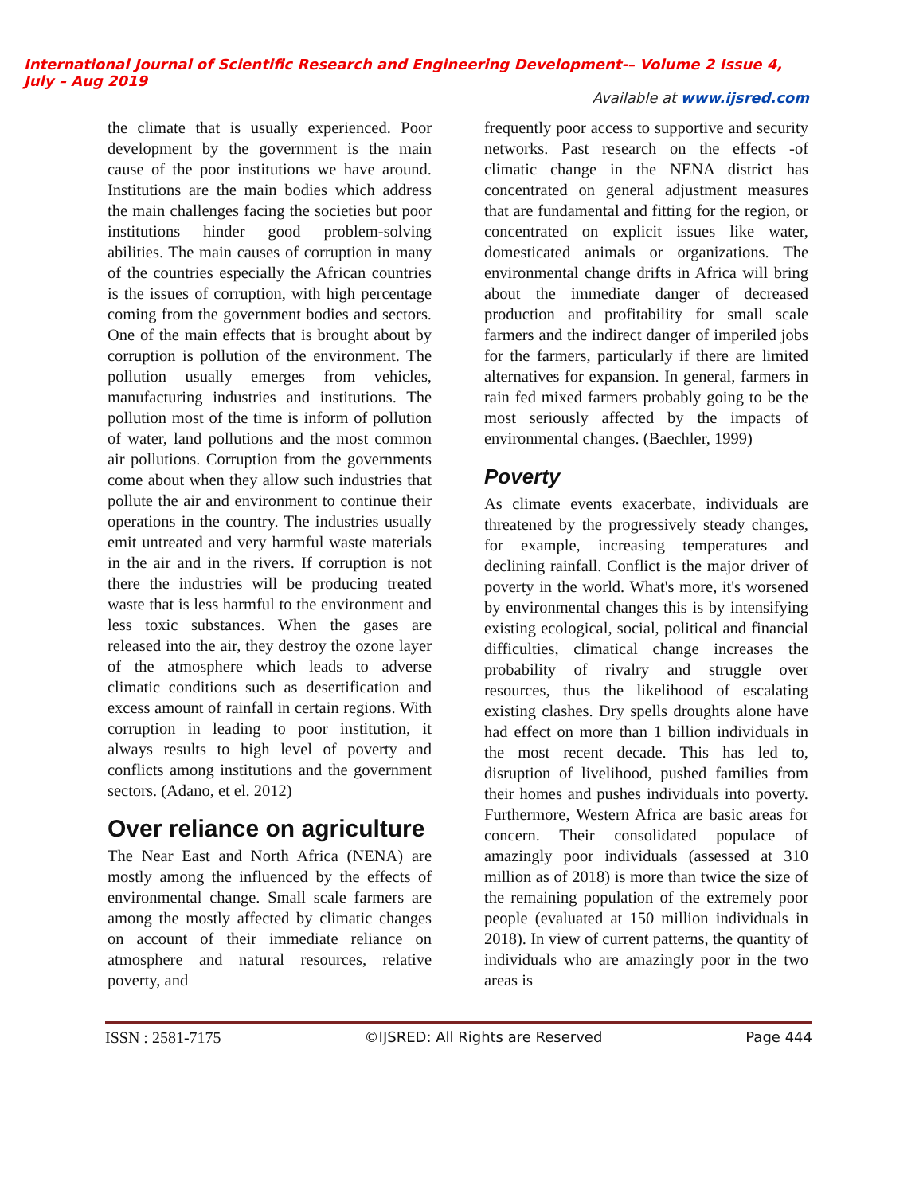International Journal of Scientific Research and Engineering Development-– Volume 2 Issue 4, July – Aug 2019
Available at www.ijsred.com
the climate that is usually experienced. Poor development by the government is the main cause of the poor institutions we have around. Institutions are the main bodies which address the main challenges facing the societies but poor institutions hinder good problem-solving abilities. The main causes of corruption in many of the countries especially the African countries is the issues of corruption, with high percentage coming from the government bodies and sectors. One of the main effects that is brought about by corruption is pollution of the environment. The pollution usually emerges from vehicles, manufacturing industries and institutions. The pollution most of the time is inform of pollution of water, land pollutions and the most common air pollutions. Corruption from the governments come about when they allow such industries that pollute the air and environment to continue their operations in the country. The industries usually emit untreated and very harmful waste materials in the air and in the rivers. If corruption is not there the industries will be producing treated waste that is less harmful to the environment and less toxic substances. When the gases are released into the air, they destroy the ozone layer of the atmosphere which leads to adverse climatic conditions such as desertification and excess amount of rainfall in certain regions. With corruption in leading to poor institution, it always results to high level of poverty and conflicts among institutions and the government sectors. (Adano, et el. 2012)
Over reliance on agriculture
The Near East and North Africa (NENA) are mostly among the influenced by the effects of environmental change. Small scale farmers are among the mostly affected by climatic changes on account of their immediate reliance on atmosphere and natural resources, relative poverty, and
frequently poor access to supportive and security networks. Past research on the effects -of climatic change in the NENA district has concentrated on general adjustment measures that are fundamental and fitting for the region, or concentrated on explicit issues like water, domesticated animals or organizations. The environmental change drifts in Africa will bring about the immediate danger of decreased production and profitability for small scale farmers and the indirect danger of imperiled jobs for the farmers, particularly if there are limited alternatives for expansion. In general, farmers in rain fed mixed farmers probably going to be the most seriously affected by the impacts of environmental changes. (Baechler, 1999)
Poverty
As climate events exacerbate, individuals are threatened by the progressively steady changes, for example, increasing temperatures and declining rainfall. Conflict is the major driver of poverty in the world. What's more, it's worsened by environmental changes this is by intensifying existing ecological, social, political and financial difficulties, climatical change increases the probability of rivalry and struggle over resources, thus the likelihood of escalating existing clashes. Dry spells droughts alone have had effect on more than 1 billion individuals in the most recent decade. This has led to, disruption of livelihood, pushed families from their homes and pushes individuals into poverty. Furthermore, Western Africa are basic areas for concern. Their consolidated populace of amazingly poor individuals (assessed at 310 million as of 2018) is more than twice the size of the remaining population of the extremely poor people (evaluated at 150 million individuals in 2018). In view of current patterns, the quantity of individuals who are amazingly poor in the two areas is
ISSN : 2581-7175 ©IJSRED: All Rights are Reserved Page 444